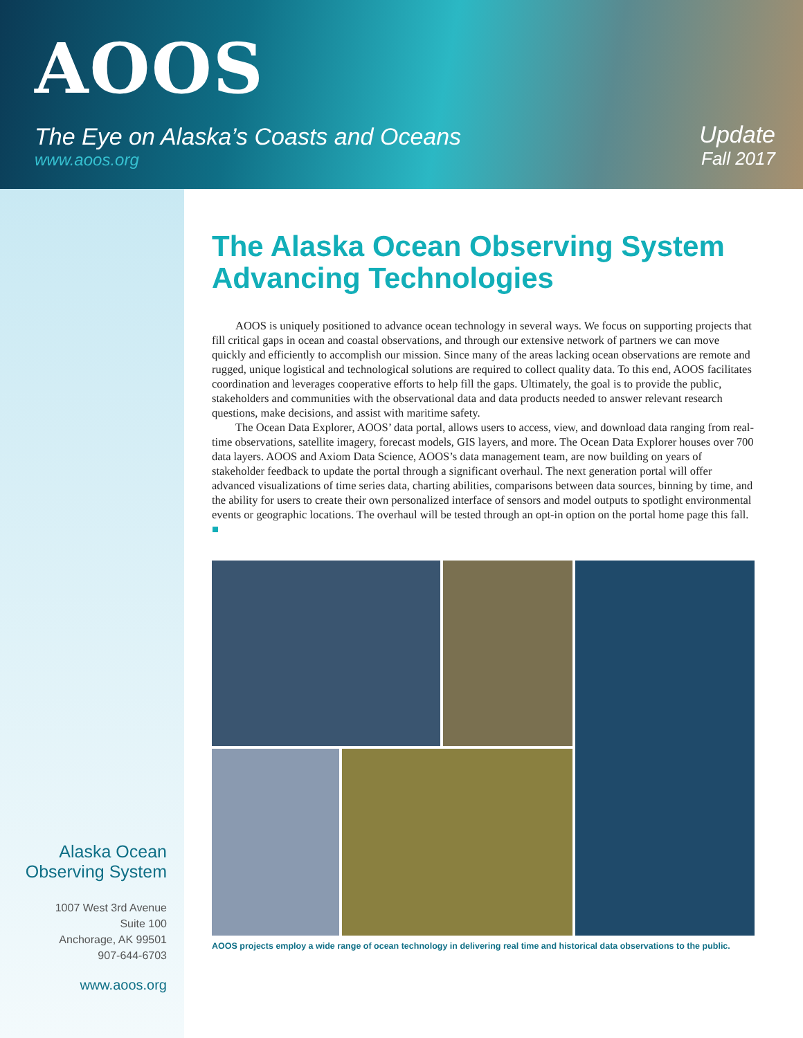AOOS
The Eye on Alaska’s Coasts and Oceans
www.aoos.org
Update
Fall 2017
Alaska Ocean
Observing System
1007 West 3rd Avenue
Suite 100
Anchorage, AK 99501
907-644-6703
www.aoos.org
The Alaska Ocean Observing System Advancing Technologies
AOOS is uniquely positioned to advance ocean technology in several ways. We focus on supporting projects that fill critical gaps in ocean and coastal observations, and through our extensive network of partners we can move quickly and efficiently to accomplish our mission. Since many of the areas lacking ocean observations are remote and rugged, unique logistical and technological solutions are required to collect quality data. To this end, AOOS facilitates coordination and leverages cooperative efforts to help fill the gaps. Ultimately, the goal is to provide the public, stakeholders and communities with the observational data and data products needed to answer relevant research questions, make decisions, and assist with maritime safety.
The Ocean Data Explorer, AOOS’ data portal, allows users to access, view, and download data ranging from real-time observations, satellite imagery, forecast models, GIS layers, and more. The Ocean Data Explorer houses over 700 data layers. AOOS and Axiom Data Science, AOOS’s data management team, are now building on years of stakeholder feedback to update the portal through a significant overhaul. The next generation portal will offer advanced visualizations of time series data, charting abilities, comparisons between data sources, binning by time, and the ability for users to create their own personalized interface of sensors and model outputs to spotlight environmental events or geographic locations. The overhaul will be tested through an opt-in option on the portal home page this fall. ■
AOOS projects employ a wide range of ocean technology in delivering real time and historical data observations to the public.